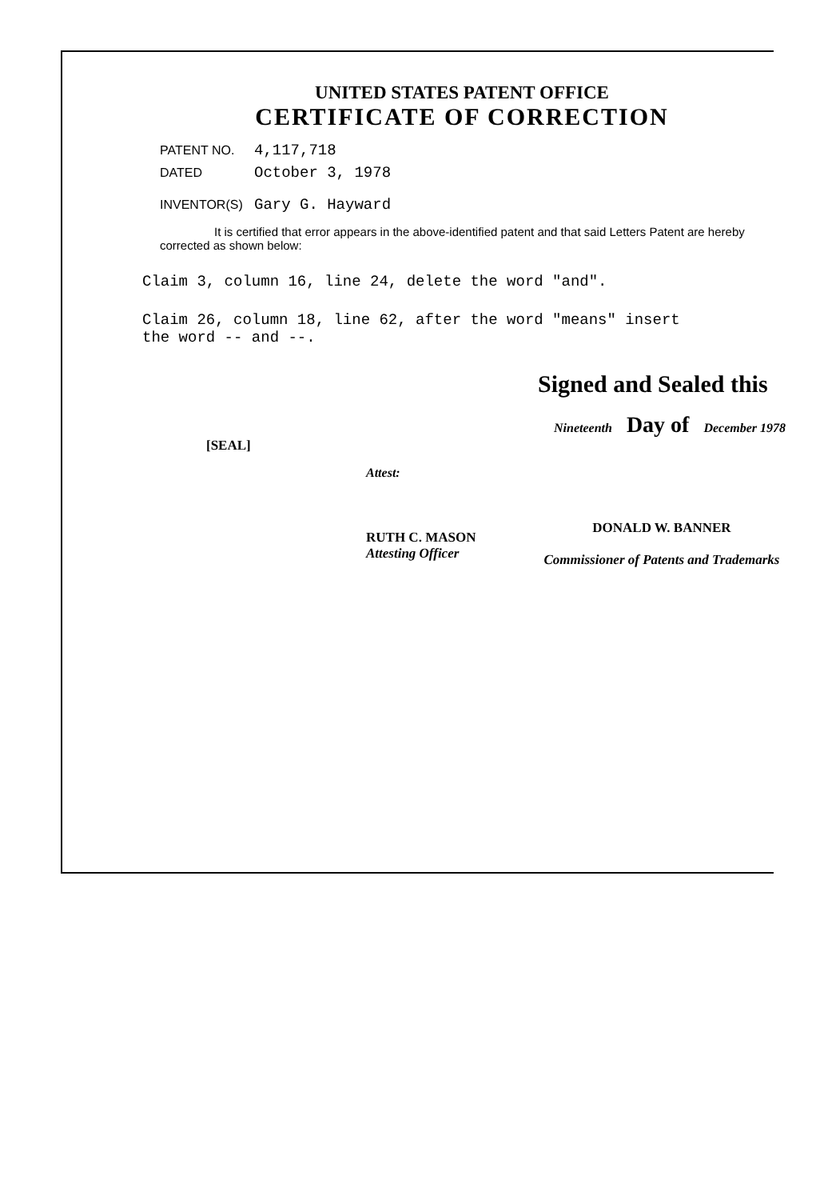UNITED STATES PATENT OFFICE
CERTIFICATE OF CORRECTION
PATENT NO. 4,117,718
DATED October 3, 1978
INVENTOR(S) Gary G. Hayward
It is certified that error appears in the above-identified patent and that said Letters Patent are hereby corrected as shown below:
Claim 3, column 16, line 24, delete the word "and".
Claim 26, column 18, line 62, after the word "means" insert
the word -- and --.
Signed and Sealed this
Nineteenth Day of December 1978
[SEAL]
Attest:
RUTH C. MASON
Attesting Officer
DONALD W. BANNER
Commissioner of Patents and Trademarks